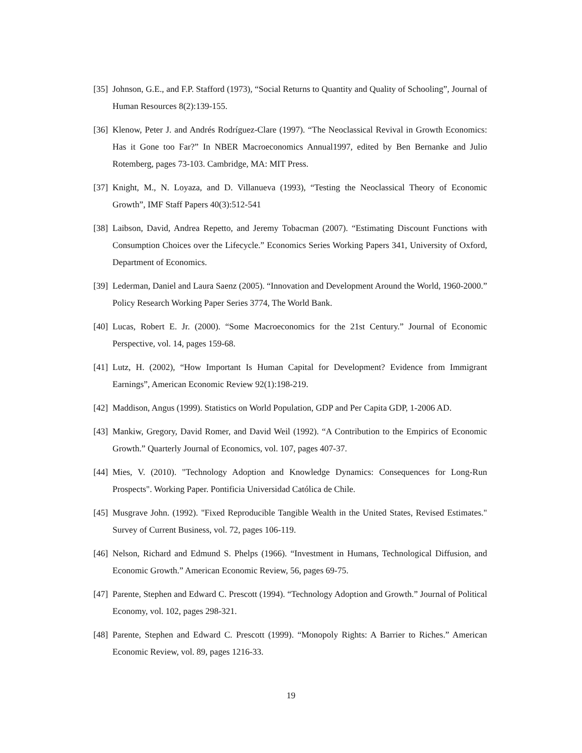[35] Johnson, G.E., and F.P. Stafford (1973), “Social Returns to Quantity and Quality of Schooling”, Journal of Human Resources 8(2):139-155.
[36] Klenow, Peter J. and Andrés Rodríguez-Clare (1997). “The Neoclassical Revival in Growth Economics: Has it Gone too Far?” In NBER Macroeconomics Annual1997, edited by Ben Bernanke and Julio Rotemberg, pages 73-103. Cambridge, MA: MIT Press.
[37] Knight, M., N. Loyaza, and D. Villanueva (1993), “Testing the Neoclassical Theory of Economic Growth”, IMF Staff Papers 40(3):512-541
[38] Laibson, David, Andrea Repetto, and Jeremy Tobacman (2007). “Estimating Discount Functions with Consumption Choices over the Lifecycle.” Economics Series Working Papers 341, University of Oxford, Department of Economics.
[39] Lederman, Daniel and Laura Saenz (2005). “Innovation and Development Around the World, 1960-2000.” Policy Research Working Paper Series 3774, The World Bank.
[40] Lucas, Robert E. Jr. (2000). “Some Macroeconomics for the 21st Century.” Journal of Economic Perspective, vol. 14, pages 159-68.
[41] Lutz, H. (2002), “How Important Is Human Capital for Development? Evidence from Immigrant Earnings”, American Economic Review 92(1):198-219.
[42] Maddison, Angus (1999). Statistics on World Population, GDP and Per Capita GDP, 1-2006 AD.
[43] Mankiw, Gregory, David Romer, and David Weil (1992). “A Contribution to the Empirics of Economic Growth.” Quarterly Journal of Economics, vol. 107, pages 407-37.
[44] Mies, V. (2010). "Technology Adoption and Knowledge Dynamics: Consequences for Long-Run Prospects". Working Paper. Pontificia Universidad Católica de Chile.
[45] Musgrave John. (1992). "Fixed Reproducible Tangible Wealth in the United States, Revised Estimates." Survey of Current Business, vol. 72, pages 106-119.
[46] Nelson, Richard and Edmund S. Phelps (1966). “Investment in Humans, Technological Diffusion, and Economic Growth.” American Economic Review, 56, pages 69-75.
[47] Parente, Stephen and Edward C. Prescott (1994). “Technology Adoption and Growth.” Journal of Political Economy, vol. 102, pages 298-321.
[48] Parente, Stephen and Edward C. Prescott (1999). “Monopoly Rights: A Barrier to Riches.” American Economic Review, vol. 89, pages 1216-33.
19